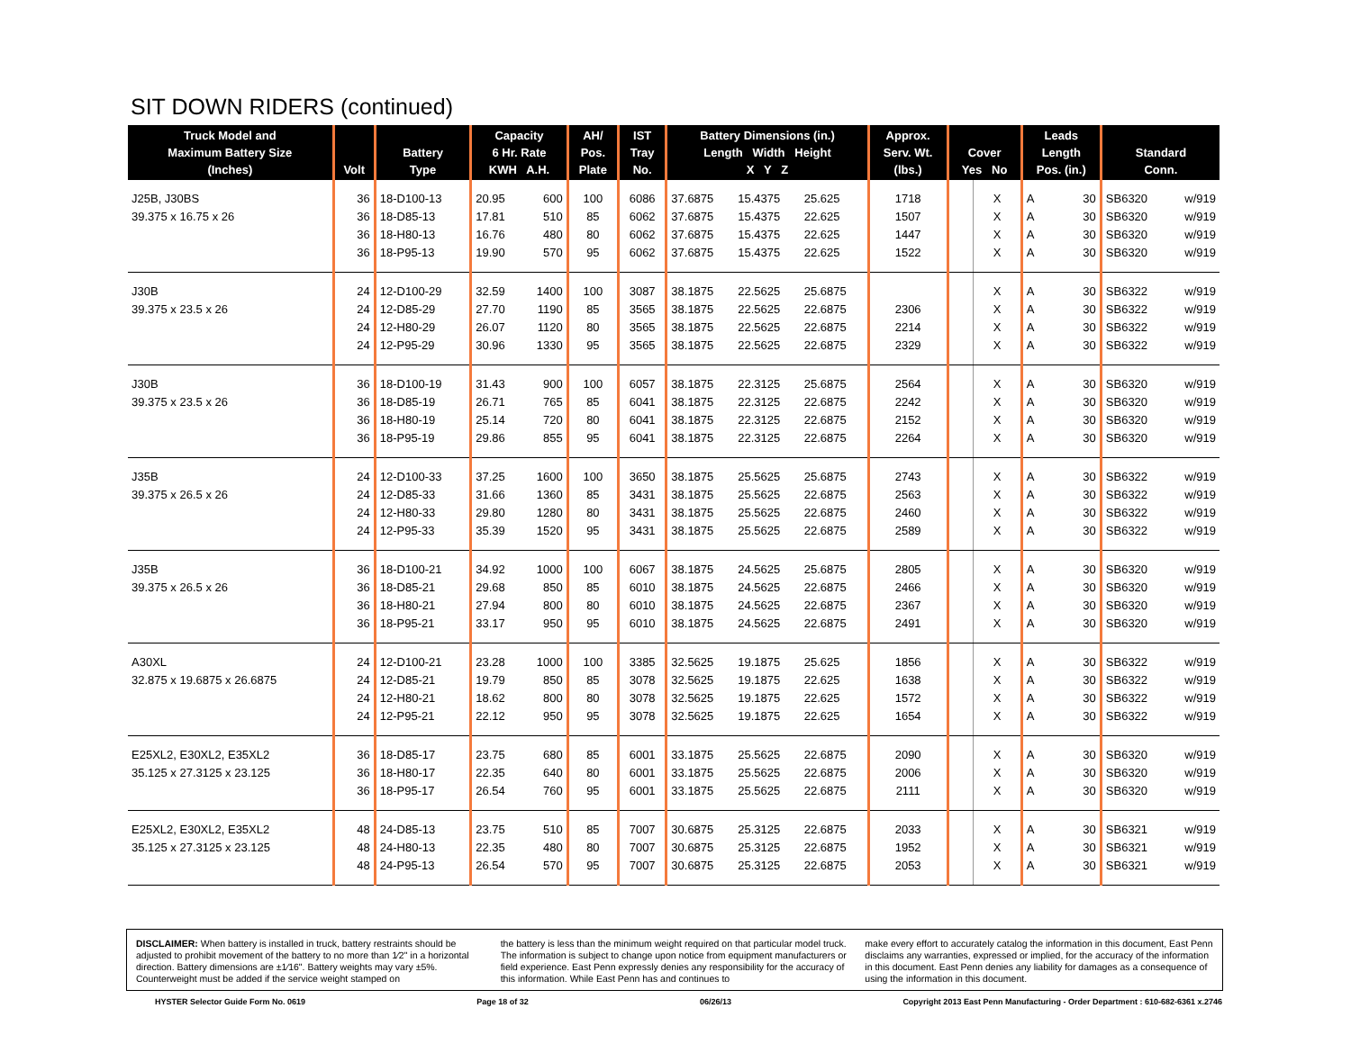SIT DOWN RIDERS (continued)
| Truck Model and Maximum Battery Size (Inches) | Volt | Battery Type | Capacity 6 Hr. Rate KWH A.H. | | AH/ Pos. Plate | IST Tray No. | Battery Dimensions (in.) Length Width Height X Y Z | | | Approx. Serv. Wt. (lbs.) | Cover Yes No | | Leads Length Pos. (in.) | | Standard Conn. | |
| --- | --- | --- | --- | --- | --- | --- | --- | --- | --- | --- | --- | --- | --- | --- | --- | --- |
| J25B, J30BS | 36 | 18-D100-13 | 20.95 | 600 | 100 | 6086 | 37.6875 | 15.4375 | 25.625 | 1718 | | X | A | 30 | SB6320 | w/919 |
| 39.375 x 16.75 x 26 | 36 | 18-D85-13 | 17.81 | 510 | 85 | 6062 | 37.6875 | 15.4375 | 22.625 | 1507 | | X | A | 30 | SB6320 | w/919 |
| | 36 | 18-H80-13 | 16.76 | 480 | 80 | 6062 | 37.6875 | 15.4375 | 22.625 | 1447 | | X | A | 30 | SB6320 | w/919 |
| | 36 | 18-P95-13 | 19.90 | 570 | 95 | 6062 | 37.6875 | 15.4375 | 22.625 | 1522 | | X | A | 30 | SB6320 | w/919 |
| J30B | 24 | 12-D100-29 | 32.59 | 1400 | 100 | 3087 | 38.1875 | 22.5625 | 25.6875 | | | X | A | 30 | SB6322 | w/919 |
| 39.375 x 23.5 x 26 | 24 | 12-D85-29 | 27.70 | 1190 | 85 | 3565 | 38.1875 | 22.5625 | 22.6875 | 2306 | | X | A | 30 | SB6322 | w/919 |
| | 24 | 12-H80-29 | 26.07 | 1120 | 80 | 3565 | 38.1875 | 22.5625 | 22.6875 | 2214 | | X | A | 30 | SB6322 | w/919 |
| | 24 | 12-P95-29 | 30.96 | 1330 | 95 | 3565 | 38.1875 | 22.5625 | 22.6875 | 2329 | | X | A | 30 | SB6322 | w/919 |
| J30B | 36 | 18-D100-19 | 31.43 | 900 | 100 | 6057 | 38.1875 | 22.3125 | 25.6875 | 2564 | | X | A | 30 | SB6320 | w/919 |
| 39.375 x 23.5 x 26 | 36 | 18-D85-19 | 26.71 | 765 | 85 | 6041 | 38.1875 | 22.3125 | 22.6875 | 2242 | | X | A | 30 | SB6320 | w/919 |
| | 36 | 18-H80-19 | 25.14 | 720 | 80 | 6041 | 38.1875 | 22.3125 | 22.6875 | 2152 | | X | A | 30 | SB6320 | w/919 |
| | 36 | 18-P95-19 | 29.86 | 855 | 95 | 6041 | 38.1875 | 22.3125 | 22.6875 | 2264 | | X | A | 30 | SB6320 | w/919 |
| J35B | 24 | 12-D100-33 | 37.25 | 1600 | 100 | 3650 | 38.1875 | 25.5625 | 25.6875 | 2743 | | X | A | 30 | SB6322 | w/919 |
| 39.375 x 26.5 x 26 | 24 | 12-D85-33 | 31.66 | 1360 | 85 | 3431 | 38.1875 | 25.5625 | 22.6875 | 2563 | | X | A | 30 | SB6322 | w/919 |
| | 24 | 12-H80-33 | 29.80 | 1280 | 80 | 3431 | 38.1875 | 25.5625 | 22.6875 | 2460 | | X | A | 30 | SB6322 | w/919 |
| | 24 | 12-P95-33 | 35.39 | 1520 | 95 | 3431 | 38.1875 | 25.5625 | 22.6875 | 2589 | | X | A | 30 | SB6322 | w/919 |
| J35B | 36 | 18-D100-21 | 34.92 | 1000 | 100 | 6067 | 38.1875 | 24.5625 | 25.6875 | 2805 | | X | A | 30 | SB6320 | w/919 |
| 39.375 x 26.5 x 26 | 36 | 18-D85-21 | 29.68 | 850 | 85 | 6010 | 38.1875 | 24.5625 | 22.6875 | 2466 | | X | A | 30 | SB6320 | w/919 |
| | 36 | 18-H80-21 | 27.94 | 800 | 80 | 6010 | 38.1875 | 24.5625 | 22.6875 | 2367 | | X | A | 30 | SB6320 | w/919 |
| | 36 | 18-P95-21 | 33.17 | 950 | 95 | 6010 | 38.1875 | 24.5625 | 22.6875 | 2491 | | X | A | 30 | SB6320 | w/919 |
| A30XL | 24 | 12-D100-21 | 23.28 | 1000 | 100 | 3385 | 32.5625 | 19.1875 | 25.625 | 1856 | | X | A | 30 | SB6322 | w/919 |
| 32.875 x 19.6875 x 26.6875 | 24 | 12-D85-21 | 19.79 | 850 | 85 | 3078 | 32.5625 | 19.1875 | 22.625 | 1638 | | X | A | 30 | SB6322 | w/919 |
| | 24 | 12-H80-21 | 18.62 | 800 | 80 | 3078 | 32.5625 | 19.1875 | 22.625 | 1572 | | X | A | 30 | SB6322 | w/919 |
| | 24 | 12-P95-21 | 22.12 | 950 | 95 | 3078 | 32.5625 | 19.1875 | 22.625 | 1654 | | X | A | 30 | SB6322 | w/919 |
| E25XL2, E30XL2, E35XL2 | 36 | 18-D85-17 | 23.75 | 680 | 85 | 6001 | 33.1875 | 25.5625 | 22.6875 | 2090 | | X | A | 30 | SB6320 | w/919 |
| 35.125 x 27.3125 x 23.125 | 36 | 18-H80-17 | 22.35 | 640 | 80 | 6001 | 33.1875 | 25.5625 | 22.6875 | 2006 | | X | A | 30 | SB6320 | w/919 |
| | 36 | 18-P95-17 | 26.54 | 760 | 95 | 6001 | 33.1875 | 25.5625 | 22.6875 | 2111 | | X | A | 30 | SB6320 | w/919 |
| E25XL2, E30XL2, E35XL2 | 48 | 24-D85-13 | 23.75 | 510 | 85 | 7007 | 30.6875 | 25.3125 | 22.6875 | 2033 | | X | A | 30 | SB6321 | w/919 |
| 35.125 x 27.3125 x 23.125 | 48 | 24-H80-13 | 22.35 | 480 | 80 | 7007 | 30.6875 | 25.3125 | 22.6875 | 1952 | | X | A | 30 | SB6321 | w/919 |
| | 48 | 24-P95-13 | 26.54 | 570 | 95 | 7007 | 30.6875 | 25.3125 | 22.6875 | 2053 | | X | A | 30 | SB6321 | w/919 |
DISCLAIMER: When battery is installed in truck, battery restraints should be adjusted to prohibit movement of the battery to no more than 1⁄2" in a horizontal direction. Battery dimensions are ±1⁄16". Battery weights may vary ±5%. Counterweight must be added if the service weight stamped on
the battery is less than the minimum weight required on that particular model truck. The information is subject to change upon notice from equipment manufacturers or field experience. East Penn expressly denies any responsibility for the accuracy of this information. While East Penn has and continues to
make every effort to accurately catalog the information in this document, East Penn disclaims any warranties, expressed or implied, for the accuracy of the information in this document. East Penn denies any liability for damages as a consequence of using the information in this document.
HYSTER Selector Guide Form No. 0619 Page 18 of 32 06/26/13 Copyright 2013 East Penn Manufacturing - Order Department : 610-682-6361 x.2746